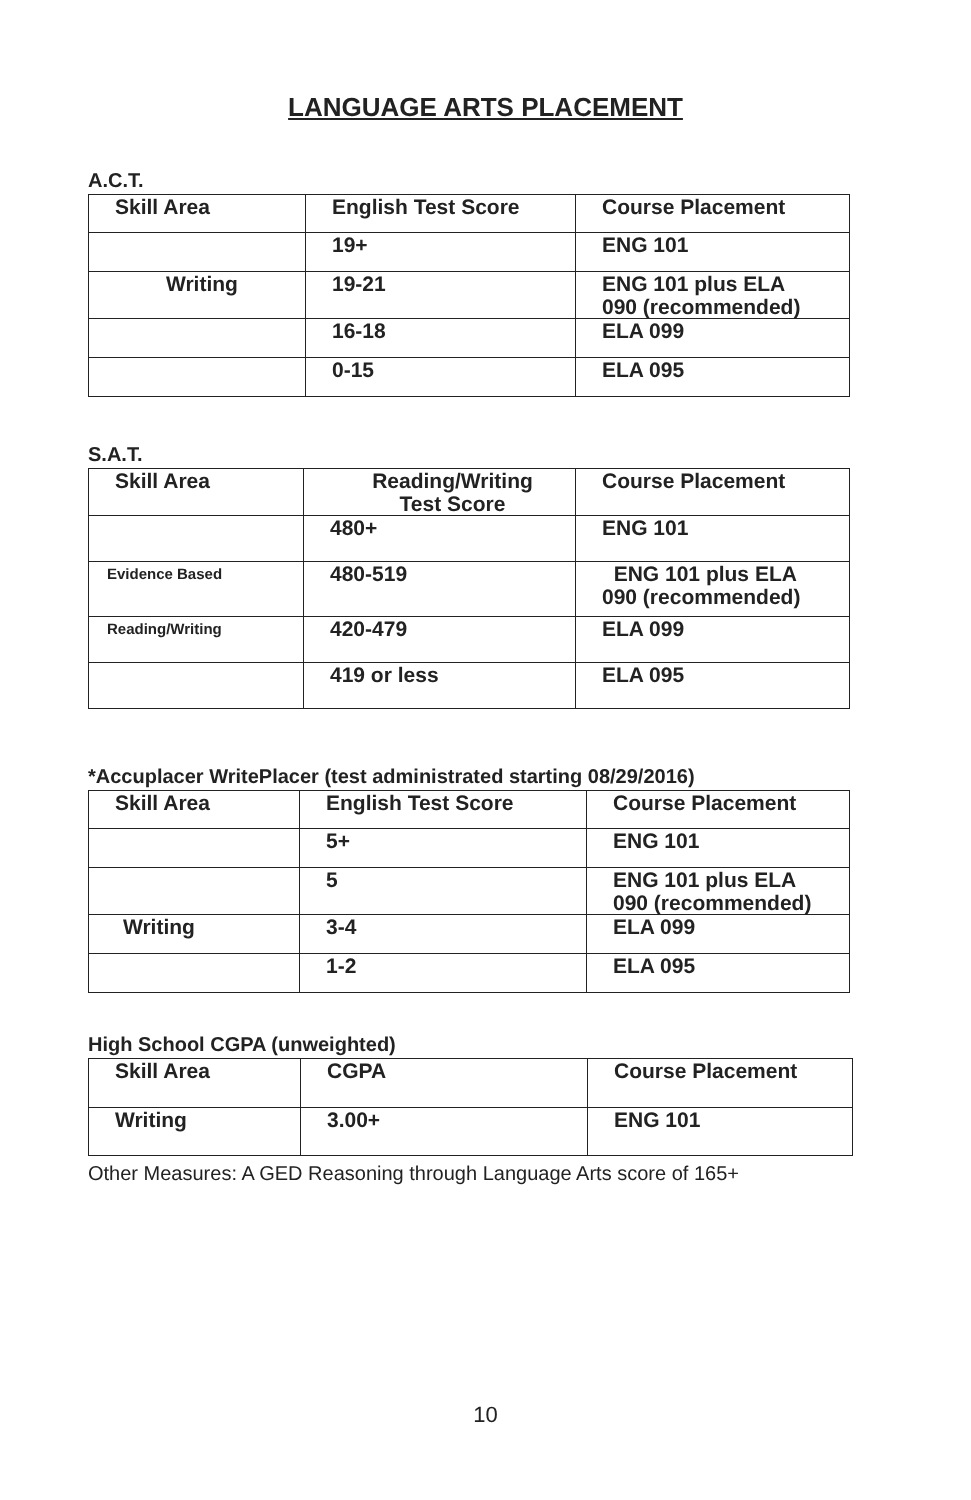LANGUAGE ARTS PLACEMENT
A.C.T.
| Skill Area | English Test Score | Course Placement |
| --- | --- | --- |
| | 19+ | ENG 101 |
| Writing | 19-21 | ENG 101 plus ELA 090 (recommended) |
| | 16-18 | ELA 099 |
| | 0-15 | ELA 095 |
S.A.T.
| Skill Area | Reading/Writing Test Score | Course Placement |
| --- | --- | --- |
| | 480+ | ENG 101 |
| Evidence Based | 480-519 | ENG 101 plus ELA 090 (recommended) |
| Reading/Writing | 420-479 | ELA 099 |
| | 419 or less | ELA 095 |
*Accuplacer WritePlacer (test administrated starting 08/29/2016)
| Skill Area | English Test Score | Course Placement |
| --- | --- | --- |
| | 5+ | ENG 101 |
| | 5 | ENG 101 plus ELA 090 (recommended) |
| Writing | 3-4 | ELA 099 |
| | 1-2 | ELA 095 |
High School CGPA (unweighted)
| Skill Area | CGPA | Course Placement |
| --- | --- | --- |
| Writing | 3.00+ | ENG 101 |
Other Measures: A GED Reasoning through Language Arts score of 165+
10